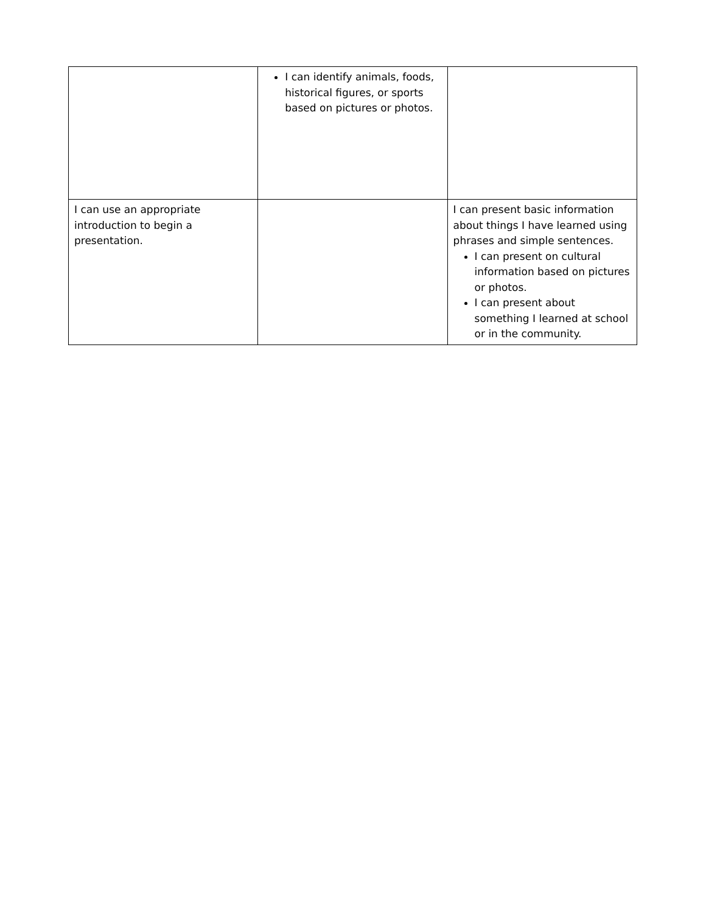| | I can identify animals, foods, historical figures, or sports based on pictures or photos. | |
| I can use an appropriate introduction to begin a presentation. | | I can present basic information about things I have learned using phrases and simple sentences. I can present on cultural information based on pictures or photos. I can present about something I learned at school or in the community. |